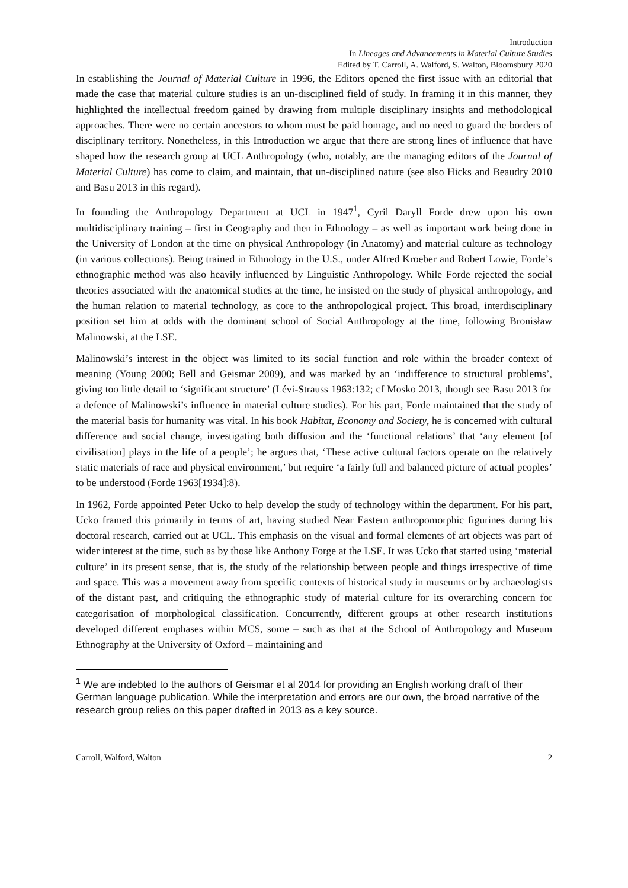Introduction
In Lineages and Advancements in Material Culture Studies
Edited by T. Carroll, A. Walford, S. Walton, Bloomsbury 2020
In establishing the Journal of Material Culture in 1996, the Editors opened the first issue with an editorial that made the case that material culture studies is an un-disciplined field of study. In framing it in this manner, they highlighted the intellectual freedom gained by drawing from multiple disciplinary insights and methodological approaches. There were no certain ancestors to whom must be paid homage, and no need to guard the borders of disciplinary territory. Nonetheless, in this Introduction we argue that there are strong lines of influence that have shaped how the research group at UCL Anthropology (who, notably, are the managing editors of the Journal of Material Culture) has come to claim, and maintain, that un-disciplined nature (see also Hicks and Beaudry 2010 and Basu 2013 in this regard).
In founding the Anthropology Department at UCL in 1947<sup>1</sup>, Cyril Daryll Forde drew upon his own multidisciplinary training – first in Geography and then in Ethnology – as well as important work being done in the University of London at the time on physical Anthropology (in Anatomy) and material culture as technology (in various collections). Being trained in Ethnology in the U.S., under Alfred Kroeber and Robert Lowie, Forde’s ethnographic method was also heavily influenced by Linguistic Anthropology. While Forde rejected the social theories associated with the anatomical studies at the time, he insisted on the study of physical anthropology, and the human relation to material technology, as core to the anthropological project. This broad, interdisciplinary position set him at odds with the dominant school of Social Anthropology at the time, following Bronisław Malinowski, at the LSE.
Malinowski’s interest in the object was limited to its social function and role within the broader context of meaning (Young 2000; Bell and Geismar 2009), and was marked by an ‘indifference to structural problems’, giving too little detail to ‘significant structure’ (Lévi-Strauss 1963:132; cf Mosko 2013, though see Basu 2013 for a defence of Malinowski’s influence in material culture studies). For his part, Forde maintained that the study of the material basis for humanity was vital. In his book Habitat, Economy and Society, he is concerned with cultural difference and social change, investigating both diffusion and the ‘functional relations’ that ‘any element [of civilisation] plays in the life of a people’; he argues that, ‘These active cultural factors operate on the relatively static materials of race and physical environment,’ but require ‘a fairly full and balanced picture of actual peoples’ to be understood (Forde 1963[1934]:8).
In 1962, Forde appointed Peter Ucko to help develop the study of technology within the department. For his part, Ucko framed this primarily in terms of art, having studied Near Eastern anthropomorphic figurines during his doctoral research, carried out at UCL. This emphasis on the visual and formal elements of art objects was part of wider interest at the time, such as by those like Anthony Forge at the LSE. It was Ucko that started using ‘material culture’ in its present sense, that is, the study of the relationship between people and things irrespective of time and space. This was a movement away from specific contexts of historical study in museums or by archaeologists of the distant past, and critiquing the ethnographic study of material culture for its overarching concern for categorisation of morphological classification. Concurrently, different groups at other research institutions developed different emphases within MCS, some – such as that at the School of Anthropology and Museum Ethnography at the University of Oxford – maintaining and
<sup>1</sup> We are indebted to the authors of Geismar et al 2014 for providing an English working draft of their German language publication. While the interpretation and errors are our own, the broad narrative of the research group relies on this paper drafted in 2013 as a key source.
Carroll, Walford, Walton 2